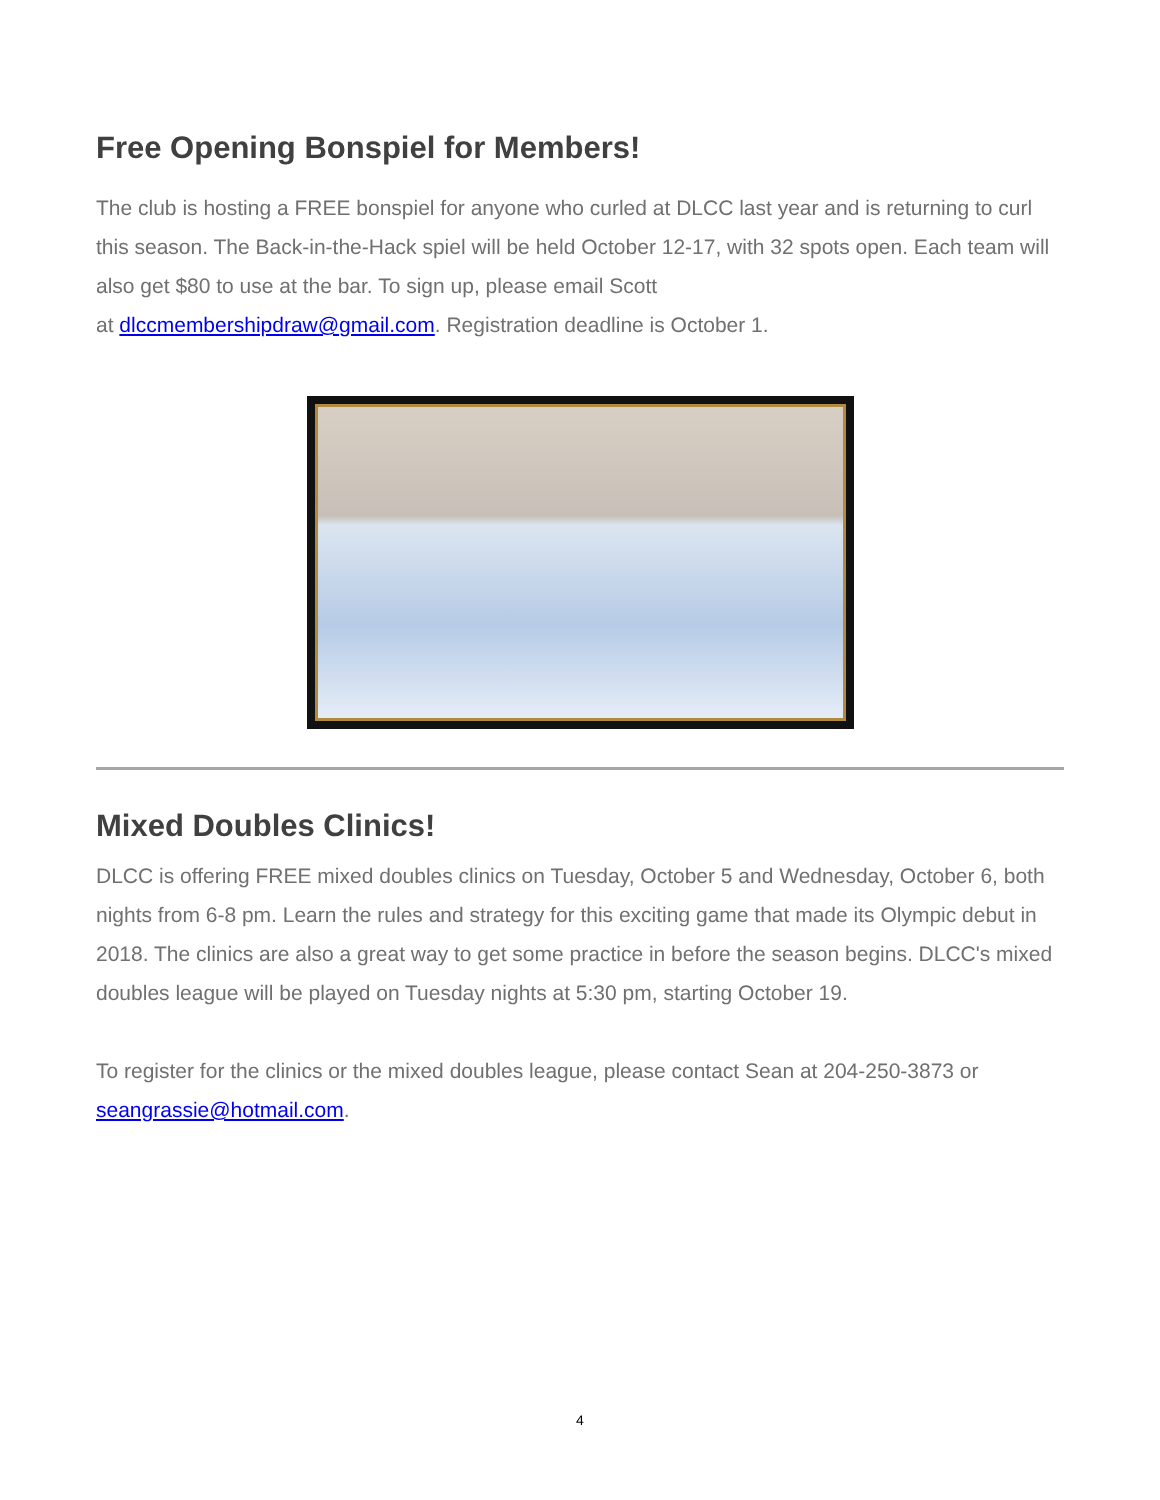Free Opening Bonspiel for Members!
The club is hosting a FREE bonspiel for anyone who curled at DLCC last year and is returning to curl this season. The Back-in-the-Hack spiel will be held October 12-17, with 32 spots open. Each team will also get $80 to use at the bar. To sign up, please email Scott
at dlccmembershipdraw@gmail.com. Registration deadline is October 1.
Mixed Doubles Clinics!
DLCC is offering FREE mixed doubles clinics on Tuesday, October 5 and Wednesday, October 6, both nights from 6-8 pm. Learn the rules and strategy for this exciting game that made its Olympic debut in 2018. The clinics are also a great way to get some practice in before the season begins. DLCC's mixed doubles league will be played on Tuesday nights at 5:30 pm, starting October 19.
To register for the clinics or the mixed doubles league, please contact Sean at 204-250-3873 or seangrassie@hotmail.com.
4